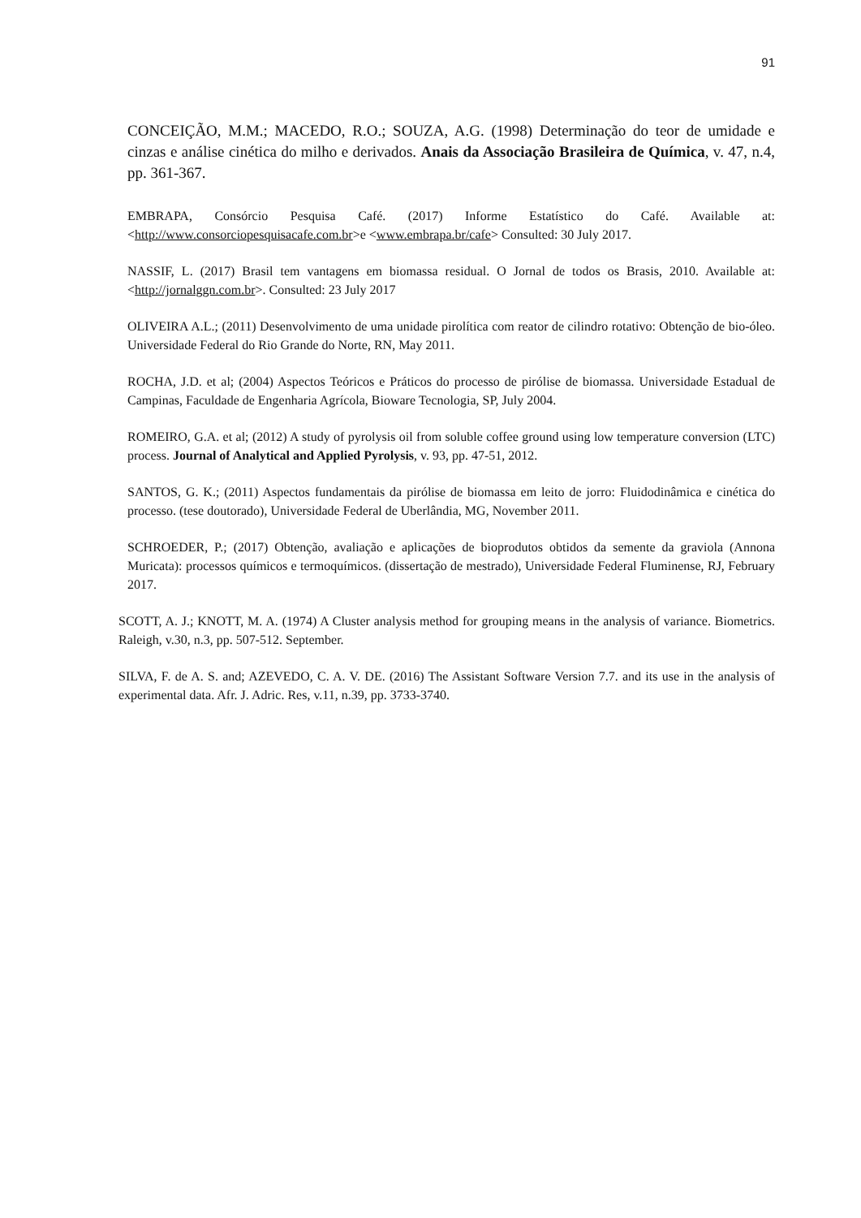91
CONCEIÇÃO, M.M.; MACEDO, R.O.; SOUZA, A.G. (1998) Determinação do teor de umidade e cinzas e análise cinética do milho e derivados. Anais da Associação Brasileira de Química, v. 47, n.4, pp. 361-367.
EMBRAPA, Consórcio Pesquisa Café. (2017) Informe Estatístico do Café. Available at: <http://www.consorciopesquisacafe.com.br>e <www.embrapa.br/cafe> Consulted: 30 July 2017.
NASSIF, L. (2017) Brasil tem vantagens em biomassa residual. O Jornal de todos os Brasis, 2010. Available at: <http://jornalggn.com.br>. Consulted: 23 July 2017
OLIVEIRA A.L.; (2011) Desenvolvimento de uma unidade pirolítica com reator de cilindro rotativo: Obtenção de bio-óleo. Universidade Federal do Rio Grande do Norte, RN, May 2011.
ROCHA, J.D. et al; (2004) Aspectos Teóricos e Práticos do processo de pirólise de biomassa. Universidade Estadual de Campinas, Faculdade de Engenharia Agrícola, Bioware Tecnologia, SP, July 2004.
ROMEIRO, G.A. et al; (2012) A study of pyrolysis oil from soluble coffee ground using low temperature conversion (LTC) process. Journal of Analytical and Applied Pyrolysis, v. 93, pp. 47-51, 2012.
SANTOS, G. K.; (2011) Aspectos fundamentais da pirólise de biomassa em leito de jorro: Fluidodinâmica e cinética do processo. (tese doutorado), Universidade Federal de Uberlândia, MG, November 2011.
SCHROEDER, P.; (2017) Obtenção, avaliação e aplicações de bioprodutos obtidos da semente da graviola (Annona Muricata): processos químicos e termoquímicos. (dissertação de mestrado), Universidade Federal Fluminense, RJ, February 2017.
SCOTT, A. J.; KNOTT, M. A. (1974) A Cluster analysis method for grouping means in the analysis of variance. Biometrics. Raleigh, v.30, n.3, pp. 507-512. September.
SILVA, F. de A. S. and; AZEVEDO, C. A. V. DE. (2016) The Assistant Software Version 7.7. and its use in the analysis of experimental data. Afr. J. Adric. Res, v.11, n.39, pp. 3733-3740.